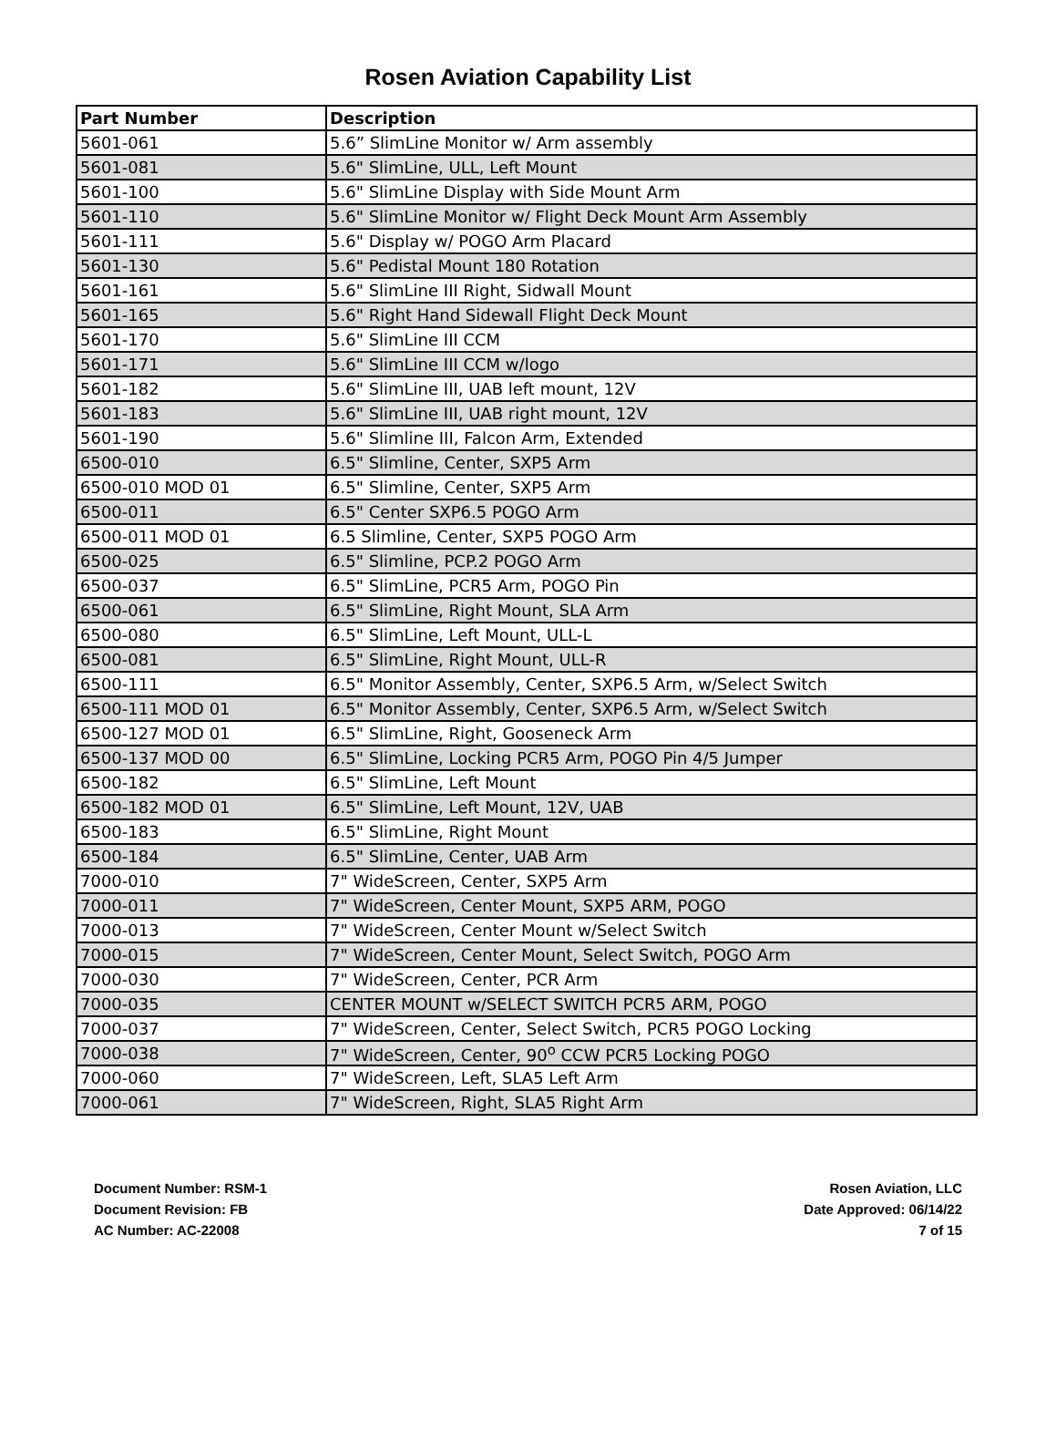Rosen Aviation Capability List
| Part Number | Description |
| --- | --- |
| 5601-061 | 5.6” SlimLine Monitor w/ Arm assembly |
| 5601-081 | 5.6" SlimLine, ULL, Left Mount |
| 5601-100 | 5.6" SlimLine Display with Side Mount Arm |
| 5601-110 | 5.6" SlimLine Monitor w/ Flight Deck Mount Arm Assembly |
| 5601-111 | 5.6" Display w/ POGO Arm Placard |
| 5601-130 | 5.6" Pedistal Mount 180 Rotation |
| 5601-161 | 5.6" SlimLine III Right, Sidwall Mount |
| 5601-165 | 5.6" Right Hand Sidewall Flight Deck Mount |
| 5601-170 | 5.6" SlimLine III CCM |
| 5601-171 | 5.6" SlimLine III CCM w/logo |
| 5601-182 | 5.6" SlimLine III, UAB left mount, 12V |
| 5601-183 | 5.6" SlimLine III, UAB right mount, 12V |
| 5601-190 | 5.6" Slimline III, Falcon Arm, Extended |
| 6500-010 | 6.5" Slimline, Center, SXP5 Arm |
| 6500-010 MOD 01 | 6.5" Slimline, Center, SXP5 Arm |
| 6500-011 | 6.5" Center SXP6.5 POGO Arm |
| 6500-011 MOD 01 | 6.5 Slimline, Center, SXP5 POGO Arm |
| 6500-025 | 6.5" Slimline, PCP.2 POGO Arm |
| 6500-037 | 6.5" SlimLine, PCR5 Arm, POGO Pin |
| 6500-061 | 6.5" SlimLine, Right Mount, SLA Arm |
| 6500-080 | 6.5" SlimLine, Left Mount, ULL-L |
| 6500-081 | 6.5" SlimLine, Right Mount, ULL-R |
| 6500-111 | 6.5" Monitor Assembly, Center, SXP6.5 Arm, w/Select Switch |
| 6500-111 MOD 01 | 6.5" Monitor Assembly, Center, SXP6.5 Arm, w/Select Switch |
| 6500-127 MOD 01 | 6.5" SlimLine, Right, Gooseneck Arm |
| 6500-137 MOD 00 | 6.5" SlimLine, Locking PCR5 Arm, POGO Pin 4/5 Jumper |
| 6500-182 | 6.5" SlimLine, Left Mount |
| 6500-182 MOD 01 | 6.5" SlimLine, Left Mount, 12V, UAB |
| 6500-183 | 6.5" SlimLine, Right Mount |
| 6500-184 | 6.5" SlimLine, Center, UAB Arm |
| 7000-010 | 7" WideScreen, Center, SXP5 Arm |
| 7000-011 | 7" WideScreen, Center Mount, SXP5 ARM, POGO |
| 7000-013 | 7" WideScreen, Center Mount w/Select Switch |
| 7000-015 | 7" WideScreen, Center Mount, Select Switch, POGO Arm |
| 7000-030 | 7" WideScreen, Center, PCR Arm |
| 7000-035 | CENTER MOUNT w/SELECT SWITCH PCR5 ARM, POGO |
| 7000-037 | 7" WideScreen, Center, Select Switch, PCR5 POGO Locking |
| 7000-038 | 7" WideScreen, Center, 90<sup>o</sup> CCW PCR5 Locking POGO |
| 7000-060 | 7" WideScreen, Left, SLA5 Left Arm |
| 7000-061 | 7" WideScreen, Right, SLA5 Right Arm |
Document Number: RSM-1
Document Revision: FB
AC Number: AC-22008
Rosen Aviation, LLC
Date Approved: 06/14/22
7 of 15